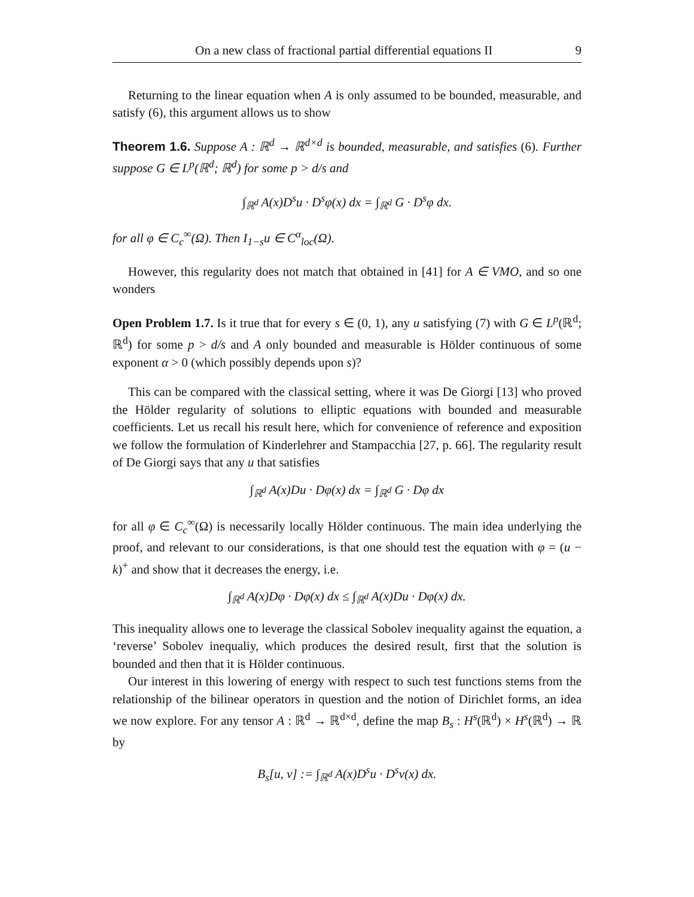On a new class of fractional partial differential equations II 9
Returning to the linear equation when A is only assumed to be bounded, measurable, and satisfy (6), this argument allows us to show
Theorem 1.6. Suppose A : ℝ<sup>d</sup> → ℝ<sup>d×d</sup> is bounded, measurable, and satisfies (6). Further suppose G ∈ L<sup>p</sup>(ℝ<sup>d</sup>; ℝ<sup>d</sup>) for some p > d/s and
∫<sub>ℝ<sup>d</sup></sub> A(x)D<sup>s</sup>u · D<sup>s</sup>φ(x) dx = ∫<sub>ℝ<sup>d</sup></sub> G · D<sup>s</sup>φ dx.
for all φ ∈ C<sub>c</sub><sup>∞</sup>(Ω). Then I<sub>1−s</sub>u ∈ C<sup>α</sup><sub>loc</sub>(Ω).
However, this regularity does not match that obtained in [41] for A ∈ VMO, and so one wonders
Open Problem 1.7. Is it true that for every s ∈ (0, 1), any u satisfying (7) with G ∈ L<sup>p</sup>(ℝ<sup>d</sup>; ℝ<sup>d</sup>) for some p > d/s and A only bounded and measurable is Hölder continuous of some exponent α > 0 (which possibly depends upon s)?
This can be compared with the classical setting, where it was De Giorgi [13] who proved the Hölder regularity of solutions to elliptic equations with bounded and measurable coefficients. Let us recall his result here, which for convenience of reference and exposition we follow the formulation of Kinderlehrer and Stampacchia [27, p. 66]. The regularity result of De Giorgi says that any u that satisfies
∫<sub>ℝ<sup>d</sup></sub> A(x)Du · Dφ(x) dx = ∫<sub>ℝ<sup>d</sup></sub> G · Dφ dx
for all φ ∈ C<sub>c</sub><sup>∞</sup>(Ω) is necessarily locally Hölder continuous. The main idea underlying the proof, and relevant to our considerations, is that one should test the equation with φ = (u − k)<sup>+</sup> and show that it decreases the energy, i.e.
∫<sub>ℝ<sup>d</sup></sub> A(x)Dφ · Dφ(x) dx ≤ ∫<sub>ℝ<sup>d</sup></sub> A(x)Du · Dφ(x) dx.
This inequality allows one to leverage the classical Sobolev inequality against the equation, a ‘reverse’ Sobolev inequaliy, which produces the desired result, first that the solution is bounded and then that it is Hölder continuous.
Our interest in this lowering of energy with respect to such test functions stems from the relationship of the bilinear operators in question and the notion of Dirichlet forms, an idea we now explore. For any tensor A : ℝ<sup>d</sup> → ℝ<sup>d×d</sup>, define the map B<sub>s</sub> : H<sup>s</sup>(ℝ<sup>d</sup>) × H<sup>s</sup>(ℝ<sup>d</sup>) → ℝ by
B<sub>s</sub>[u, v] := ∫<sub>ℝ<sup>d</sup></sub> A(x)D<sup>s</sup>u · D<sup>s</sup>v(x) dx.